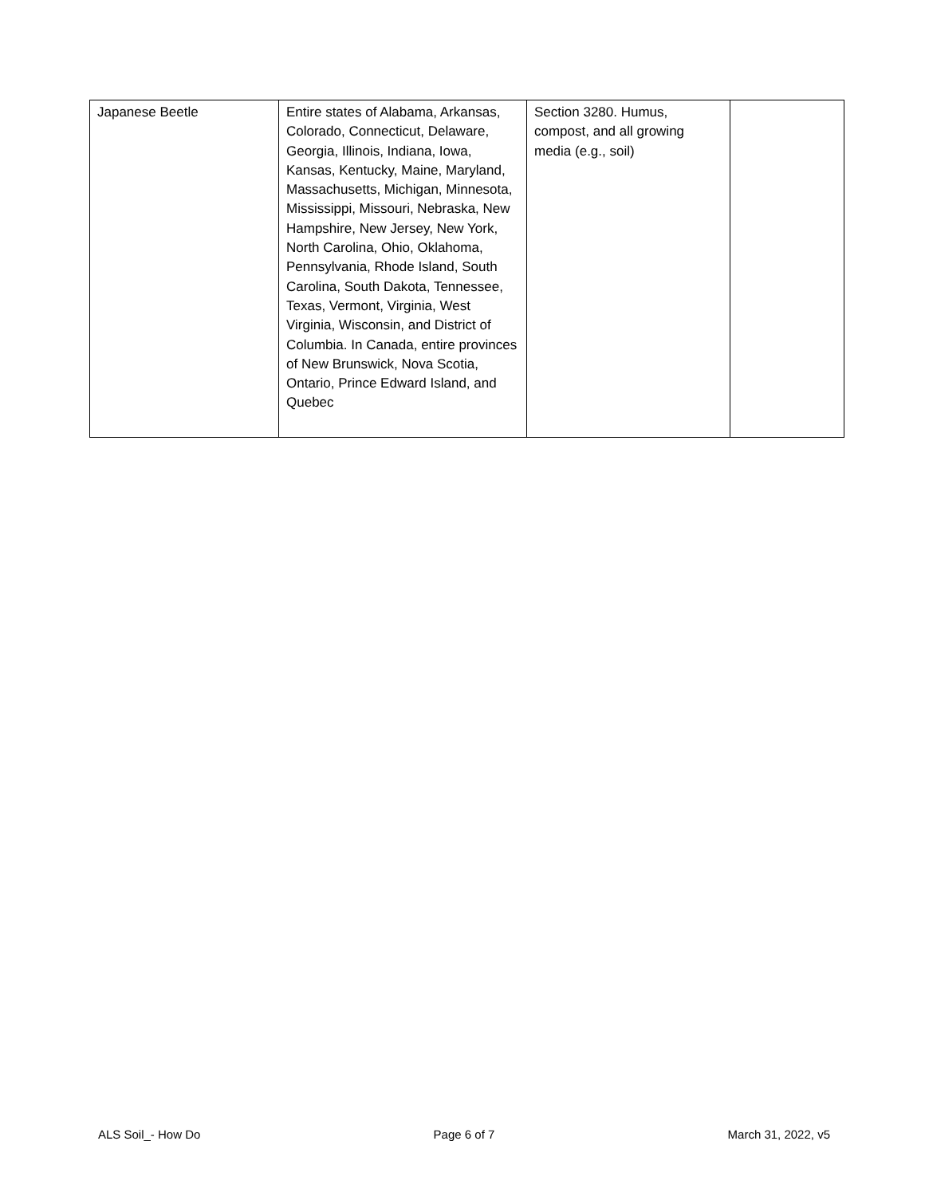| Japanese Beetle | Entire states of Alabama, Arkansas, Colorado, Connecticut, Delaware, Georgia, Illinois, Indiana, Iowa, Kansas, Kentucky, Maine, Maryland, Massachusetts, Michigan, Minnesota, Mississippi, Missouri, Nebraska, New Hampshire, New Jersey, New York, North Carolina, Ohio, Oklahoma, Pennsylvania, Rhode Island, South Carolina, South Dakota, Tennessee, Texas, Vermont, Virginia, West Virginia, Wisconsin, and District of Columbia. In Canada, entire provinces of New Brunswick, Nova Scotia, Ontario, Prince Edward Island, and Quebec | Section 3280. Humus, compost, and all growing media (e.g., soil) | |
ALS Soil_- How Do Page 6 of 7 March 31, 2022, v5